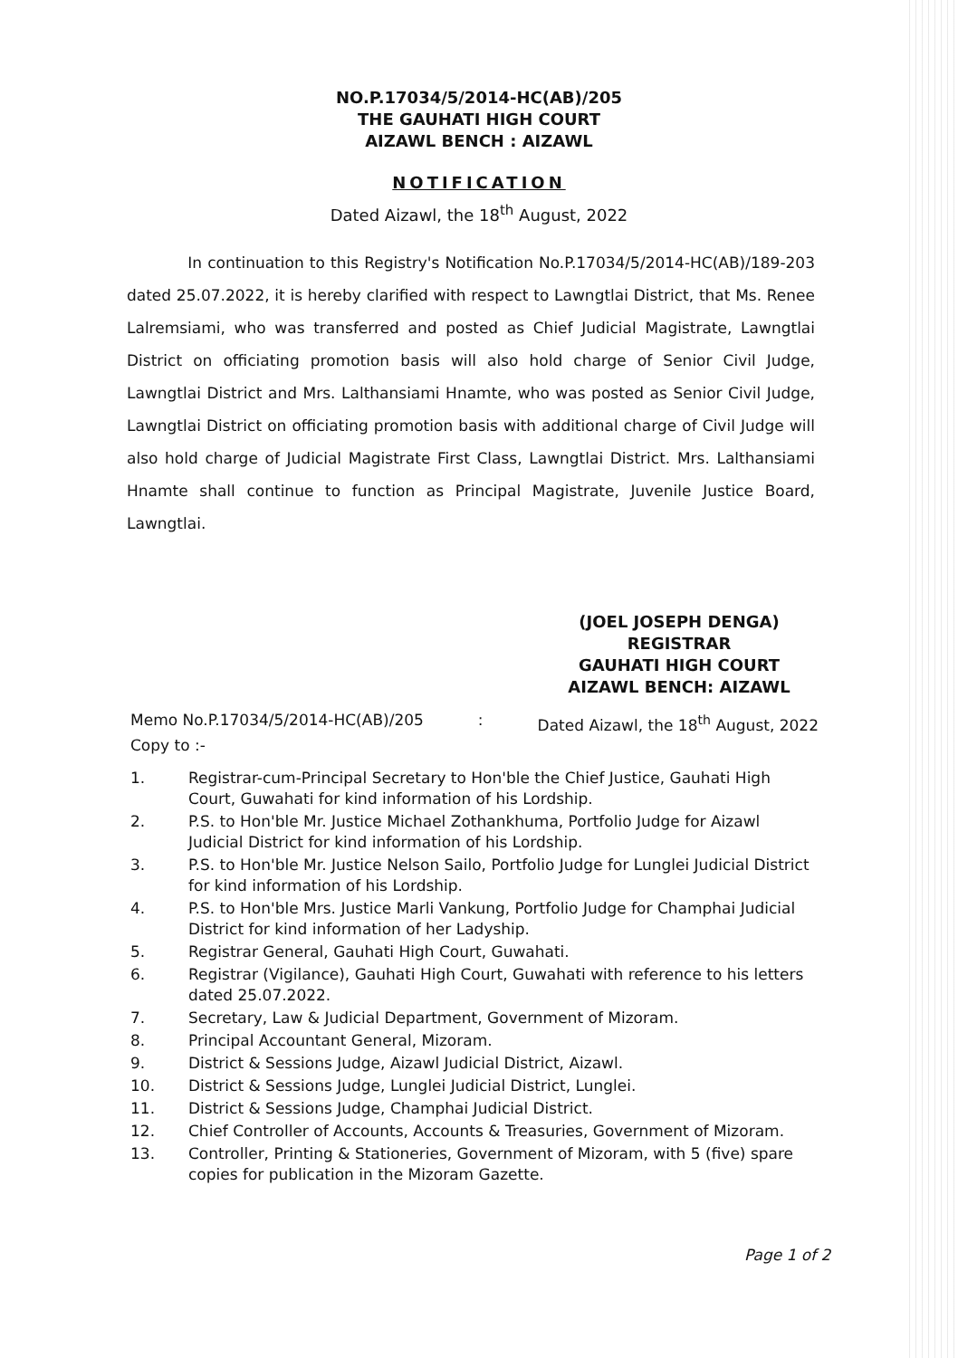NO.P.17034/5/2014-HC(AB)/205
THE GAUHATI HIGH COURT
AIZAWL BENCH : AIZAWL
NOTIFICATION
Dated Aizawl, the 18<sup>th</sup> August, 2022
In continuation to this Registry's Notification No.P.17034/5/2014-HC(AB)/189-203 dated 25.07.2022, it is hereby clarified with respect to Lawngtlai District, that Ms. Renee Lalremsiami, who was transferred and posted as Chief Judicial Magistrate, Lawngtlai District on officiating promotion basis will also hold charge of Senior Civil Judge, Lawngtlai District and Mrs. Lalthansiami Hnamte, who was posted as Senior Civil Judge, Lawngtlai District on officiating promotion basis with additional charge of Civil Judge will also hold charge of Judicial Magistrate First Class, Lawngtlai District. Mrs. Lalthansiami Hnamte shall continue to function as Principal Magistrate, Juvenile Justice Board, Lawngtlai.
(JOEL JOSEPH DENGA)
REGISTRAR
GAUHATI HIGH COURT
AIZAWL BENCH: AIZAWL
Memo No.P.17034/5/2014-HC(AB)/205: Dated Aizawl, the 18<sup>th</sup> August, 2022
Copy to :-
1. Registrar-cum-Principal Secretary to Hon'ble the Chief Justice, Gauhati High Court, Guwahati for kind information of his Lordship.
2. P.S. to Hon'ble Mr. Justice Michael Zothankhuma, Portfolio Judge for Aizawl Judicial District for kind information of his Lordship.
3. P.S. to Hon'ble Mr. Justice Nelson Sailo, Portfolio Judge for Lunglei Judicial District for kind information of his Lordship.
4. P.S. to Hon'ble Mrs. Justice Marli Vankung, Portfolio Judge for Champhai Judicial District for kind information of her Ladyship.
5. Registrar General, Gauhati High Court, Guwahati.
6. Registrar (Vigilance), Gauhati High Court, Guwahati with reference to his letters dated 25.07.2022.
7. Secretary, Law & Judicial Department, Government of Mizoram.
8. Principal Accountant General, Mizoram.
9. District & Sessions Judge, Aizawl Judicial District, Aizawl.
10. District & Sessions Judge, Lunglei Judicial District, Lunglei.
11. District & Sessions Judge, Champhai Judicial District.
12. Chief Controller of Accounts, Accounts & Treasuries, Government of Mizoram.
13. Controller, Printing & Stationeries, Government of Mizoram, with 5 (five) spare copies for publication in the Mizoram Gazette.
Page 1 of 2